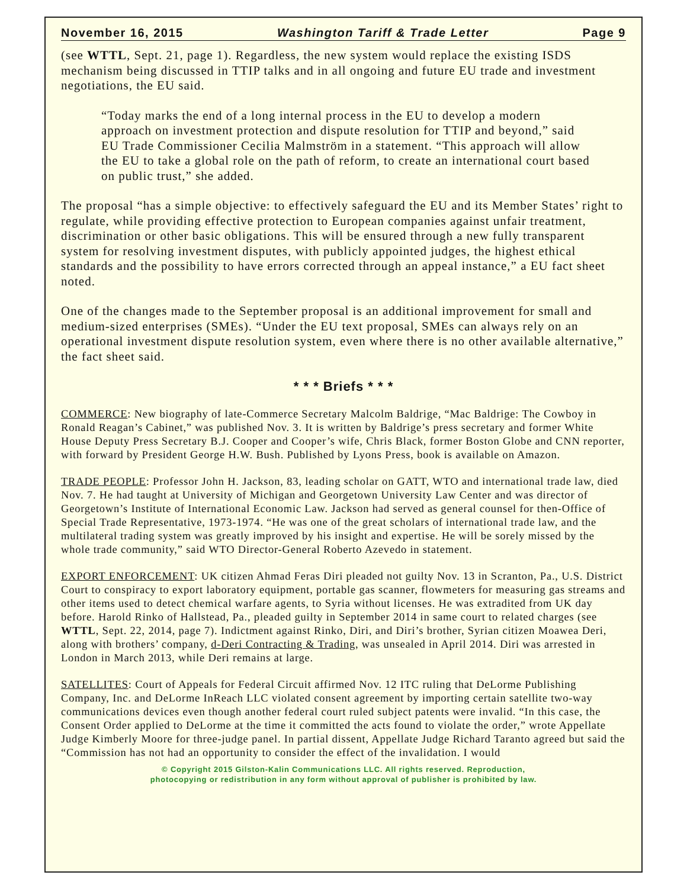November 16, 2015 Washington Tariff & Trade Letter Page 9
(see WTTL, Sept. 21, page 1). Regardless, the new system would replace the existing ISDS mechanism being discussed in TTIP talks and in all ongoing and future EU trade and investment negotiations, the EU said.
“Today marks the end of a long internal process in the EU to develop a modern approach on investment protection and dispute resolution for TTIP and beyond,” said EU Trade Commissioner Cecilia Malmström in a statement. “This approach will allow the EU to take a global role on the path of reform, to create an international court based on public trust,” she added.
The proposal “has a simple objective: to effectively safeguard the EU and its Member States’ right to regulate, while providing effective protection to European companies against unfair treatment, discrimination or other basic obligations. This will be ensured through a new fully transparent system for resolving investment disputes, with publicly appointed judges, the highest ethical standards and the possibility to have errors corrected through an appeal instance,” a EU fact sheet noted.
One of the changes made to the September proposal is an additional improvement for small and medium-sized enterprises (SMEs). “Under the EU text proposal, SMEs can always rely on an operational investment dispute resolution system, even where there is no other available alternative,” the fact sheet said.
* * * Briefs * * *
COMMERCE: New biography of late-Commerce Secretary Malcolm Baldrige, “Mac Baldrige: The Cowboy in Ronald Reagan’s Cabinet,” was published Nov. 3. It is written by Baldrige’s press secretary and former White House Deputy Press Secretary B.J. Cooper and Cooper’s wife, Chris Black, former Boston Globe and CNN reporter, with forward by President George H.W. Bush. Published by Lyons Press, book is available on Amazon.
TRADE PEOPLE: Professor John H. Jackson, 83, leading scholar on GATT, WTO and international trade law, died Nov. 7. He had taught at University of Michigan and Georgetown University Law Center and was director of Georgetown’s Institute of International Economic Law. Jackson had served as general counsel for then-Office of Special Trade Representative, 1973-1974. “He was one of the great scholars of international trade law, and the multilateral trading system was greatly improved by his insight and expertise. He will be sorely missed by the whole trade community,” said WTO Director-General Roberto Azevedo in statement.
EXPORT ENFORCEMENT: UK citizen Ahmad Feras Diri pleaded not guilty Nov. 13 in Scranton, Pa., U.S. District Court to conspiracy to export laboratory equipment, portable gas scanner, flowmeters for measuring gas streams and other items used to detect chemical warfare agents, to Syria without licenses. He was extradited from UK day before. Harold Rinko of Hallstead, Pa., pleaded guilty in September 2014 in same court to related charges (see WTTL, Sept. 22, 2014, page 7). Indictment against Rinko, Diri, and Diri’s brother, Syrian citizen Moawea Deri, along with brothers’ company, d-Deri Contracting & Trading, was unsealed in April 2014. Diri was arrested in London in March 2013, while Deri remains at large.
SATELLITES: Court of Appeals for Federal Circuit affirmed Nov. 12 ITC ruling that DeLorme Publishing Company, Inc. and DeLorme InReach LLC violated consent agreement by importing certain satellite two-way communications devices even though another federal court ruled subject patents were invalid. “In this case, the Consent Order applied to DeLorme at the time it committed the acts found to violate the order,” wrote Appellate Judge Kimberly Moore for three-judge panel. In partial dissent, Appellate Judge Richard Taranto agreed but said the “Commission has not had an opportunity to consider the effect of the invalidation. I would
© Copyright 2015 Gilston-Kalin Communications LLC. All rights reserved. Reproduction,
photocopying or redistribution in any form without approval of publisher is prohibited by law.